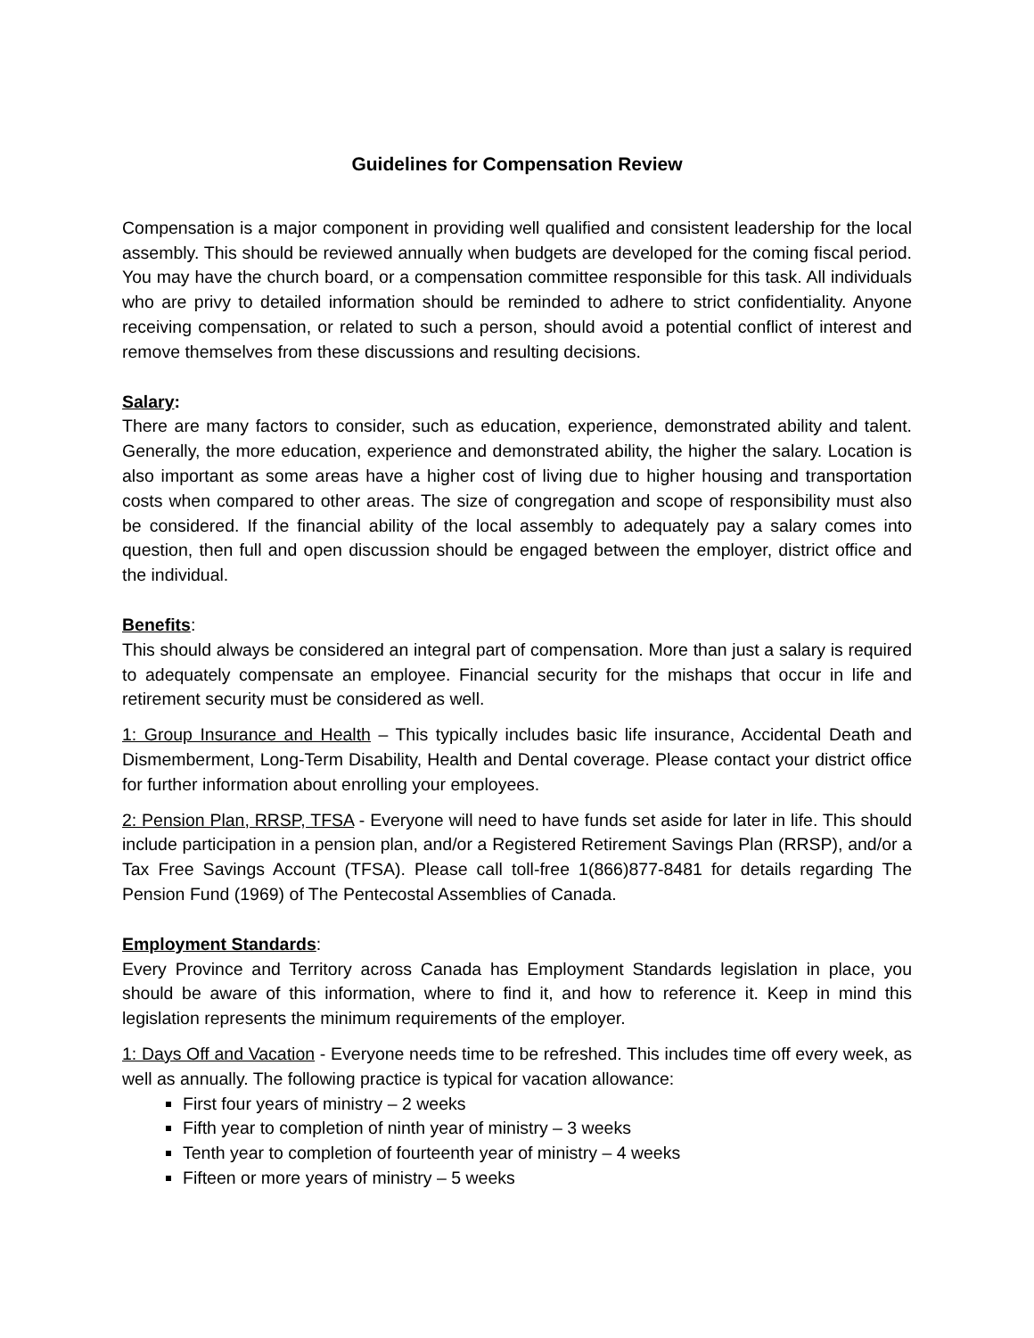Guidelines for Compensation Review
Compensation is a major component in providing well qualified and consistent leadership for the local assembly. This should be reviewed annually when budgets are developed for the coming fiscal period. You may have the church board, or a compensation committee responsible for this task. All individuals who are privy to detailed information should be reminded to adhere to strict confidentiality. Anyone receiving compensation, or related to such a person, should avoid a potential conflict of interest and remove themselves from these discussions and resulting decisions.
Salary:
There are many factors to consider, such as education, experience, demonstrated ability and talent. Generally, the more education, experience and demonstrated ability, the higher the salary. Location is also important as some areas have a higher cost of living due to higher housing and transportation costs when compared to other areas. The size of congregation and scope of responsibility must also be considered. If the financial ability of the local assembly to adequately pay a salary comes into question, then full and open discussion should be engaged between the employer, district office and the individual.
Benefits:
This should always be considered an integral part of compensation. More than just a salary is required to adequately compensate an employee. Financial security for the mishaps that occur in life and retirement security must be considered as well.
1: Group Insurance and Health – This typically includes basic life insurance, Accidental Death and Dismemberment, Long-Term Disability, Health and Dental coverage. Please contact your district office for further information about enrolling your employees.
2: Pension Plan, RRSP, TFSA - Everyone will need to have funds set aside for later in life. This should include participation in a pension plan, and/or a Registered Retirement Savings Plan (RRSP), and/or a Tax Free Savings Account (TFSA). Please call toll-free 1(866)877-8481 for details regarding The Pension Fund (1969) of The Pentecostal Assemblies of Canada.
Employment Standards:
Every Province and Territory across Canada has Employment Standards legislation in place, you should be aware of this information, where to find it, and how to reference it. Keep in mind this legislation represents the minimum requirements of the employer.
1: Days Off and Vacation - Everyone needs time to be refreshed. This includes time off every week, as well as annually. The following practice is typical for vacation allowance:
First four years of ministry – 2 weeks
Fifth year to completion of ninth year of ministry – 3 weeks
Tenth year to completion of fourteenth year of ministry – 4 weeks
Fifteen or more years of ministry – 5 weeks